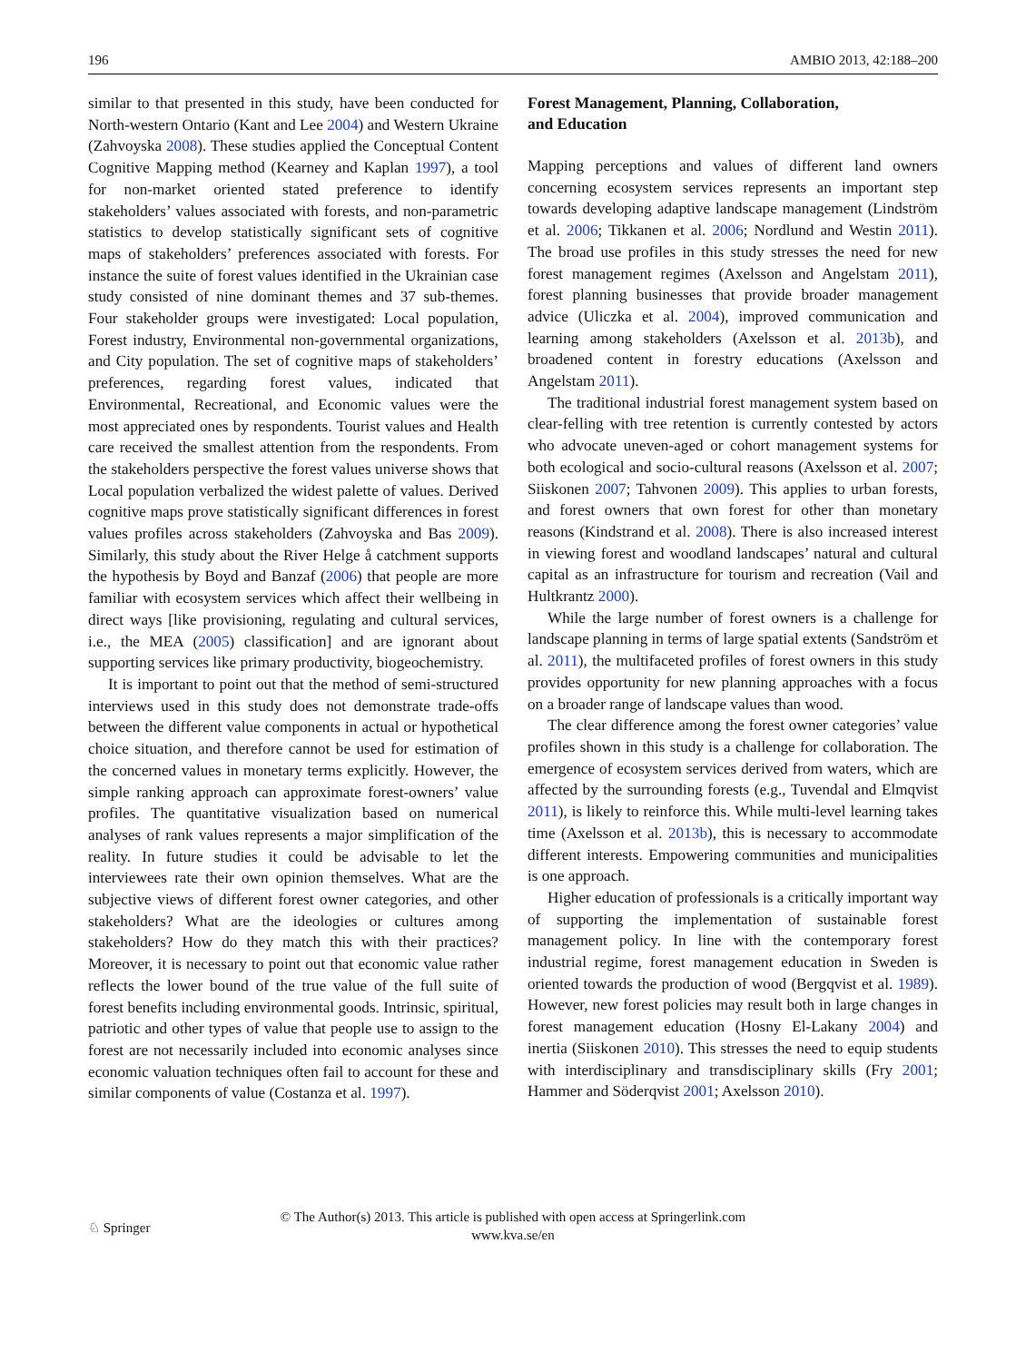196 AMBIO 2013, 42:188–200
similar to that presented in this study, have been conducted for North-western Ontario (Kant and Lee 2004) and Western Ukraine (Zahvoyska 2008). These studies applied the Conceptual Content Cognitive Mapping method (Kearney and Kaplan 1997), a tool for non-market oriented stated preference to identify stakeholders’ values associated with forests, and non-parametric statistics to develop statistically significant sets of cognitive maps of stakeholders’ preferences associated with forests. For instance the suite of forest values identified in the Ukrainian case study consisted of nine dominant themes and 37 sub-themes. Four stakeholder groups were investigated: Local population, Forest industry, Environmental non-governmental organizations, and City population. The set of cognitive maps of stakeholders’ preferences, regarding forest values, indicated that Environmental, Recreational, and Economic values were the most appreciated ones by respondents. Tourist values and Health care received the smallest attention from the respondents. From the stakeholders perspective the forest values universe shows that Local population verbalized the widest palette of values. Derived cognitive maps prove statistically significant differences in forest values profiles across stakeholders (Zahvoyska and Bas 2009). Similarly, this study about the River Helge å catchment supports the hypothesis by Boyd and Banzaf (2006) that people are more familiar with ecosystem services which affect their wellbeing in direct ways [like provisioning, regulating and cultural services, i.e., the MEA (2005) classification] and are ignorant about supporting services like primary productivity, biogeochemistry.
It is important to point out that the method of semi-structured interviews used in this study does not demonstrate trade-offs between the different value components in actual or hypothetical choice situation, and therefore cannot be used for estimation of the concerned values in monetary terms explicitly. However, the simple ranking approach can approximate forest-owners’ value profiles. The quantitative visualization based on numerical analyses of rank values represents a major simplification of the reality. In future studies it could be advisable to let the interviewees rate their own opinion themselves. What are the subjective views of different forest owner categories, and other stakeholders? What are the ideologies or cultures among stakeholders? How do they match this with their practices? Moreover, it is necessary to point out that economic value rather reflects the lower bound of the true value of the full suite of forest benefits including environmental goods. Intrinsic, spiritual, patriotic and other types of value that people use to assign to the forest are not necessarily included into economic analyses since economic valuation techniques often fail to account for these and similar components of value (Costanza et al. 1997).
Forest Management, Planning, Collaboration,
and Education
Mapping perceptions and values of different land owners concerning ecosystem services represents an important step towards developing adaptive landscape management (Lindström et al. 2006; Tikkanen et al. 2006; Nordlund and Westin 2011). The broad use profiles in this study stresses the need for new forest management regimes (Axelsson and Angelstam 2011), forest planning businesses that provide broader management advice (Uliczka et al. 2004), improved communication and learning among stakeholders (Axelsson et al. 2013b), and broadened content in forestry educations (Axelsson and Angelstam 2011).
The traditional industrial forest management system based on clear-felling with tree retention is currently contested by actors who advocate uneven-aged or cohort management systems for both ecological and socio-cultural reasons (Axelsson et al. 2007; Siiskonen 2007; Tahvonen 2009). This applies to urban forests, and forest owners that own forest for other than monetary reasons (Kindstrand et al. 2008). There is also increased interest in viewing forest and woodland landscapes’ natural and cultural capital as an infrastructure for tourism and recreation (Vail and Hultkrantz 2000).
While the large number of forest owners is a challenge for landscape planning in terms of large spatial extents (Sandström et al. 2011), the multifaceted profiles of forest owners in this study provides opportunity for new planning approaches with a focus on a broader range of landscape values than wood.
The clear difference among the forest owner categories’ value profiles shown in this study is a challenge for collaboration. The emergence of ecosystem services derived from waters, which are affected by the surrounding forests (e.g., Tuvendal and Elmqvist 2011), is likely to reinforce this. While multi-level learning takes time (Axelsson et al. 2013b), this is necessary to accommodate different interests. Empowering communities and municipalities is one approach.
Higher education of professionals is a critically important way of supporting the implementation of sustainable forest management policy. In line with the contemporary forest industrial regime, forest management education in Sweden is oriented towards the production of wood (Bergqvist et al. 1989). However, new forest policies may result both in large changes in forest management education (Hosny El-Lakany 2004) and inertia (Siiskonen 2010). This stresses the need to equip students with interdisciplinary and transdisciplinary skills (Fry 2001; Hammer and Söderqvist 2001; Axelsson 2010).
© The Author(s) 2013. This article is published with open access at Springerlink.com
www.kva.se/en
♘ Springer